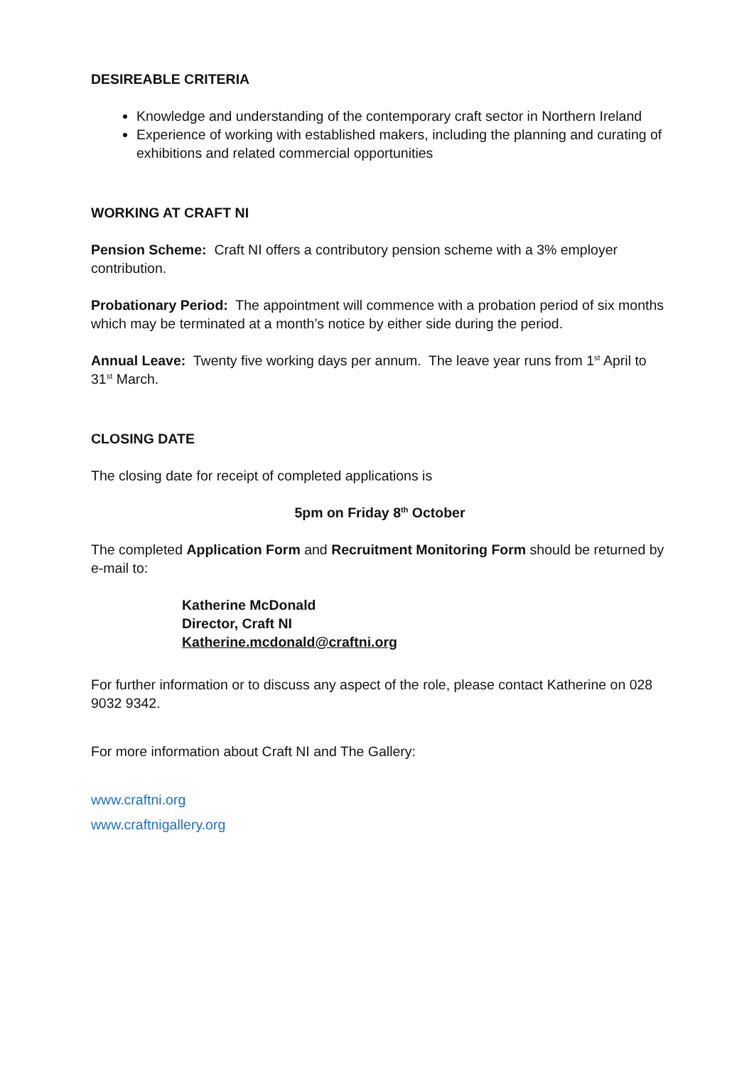DESIREABLE CRITERIA
Knowledge and understanding of the contemporary craft sector in Northern Ireland
Experience of working with established makers, including the planning and curating of exhibitions and related commercial opportunities
WORKING AT CRAFT NI
Pension Scheme: Craft NI offers a contributory pension scheme with a 3% employer contribution.
Probationary Period: The appointment will commence with a probation period of six months which may be terminated at a month’s notice by either side during the period.
Annual Leave: Twenty five working days per annum. The leave year runs from 1<sup>st</sup> April to 31<sup>st</sup> March.
CLOSING DATE
The closing date for receipt of completed applications is
5pm on Friday 8<sup>th</sup> October
The completed Application Form and Recruitment Monitoring Form should be returned by e-mail to:
Katherine McDonald
Director, Craft NI
Katherine.mcdonald@craftni.org
For further information or to discuss any aspect of the role, please contact Katherine on 028 9032 9342.
For more information about Craft NI and The Gallery:
www.craftni.org
www.craftnigallery.org